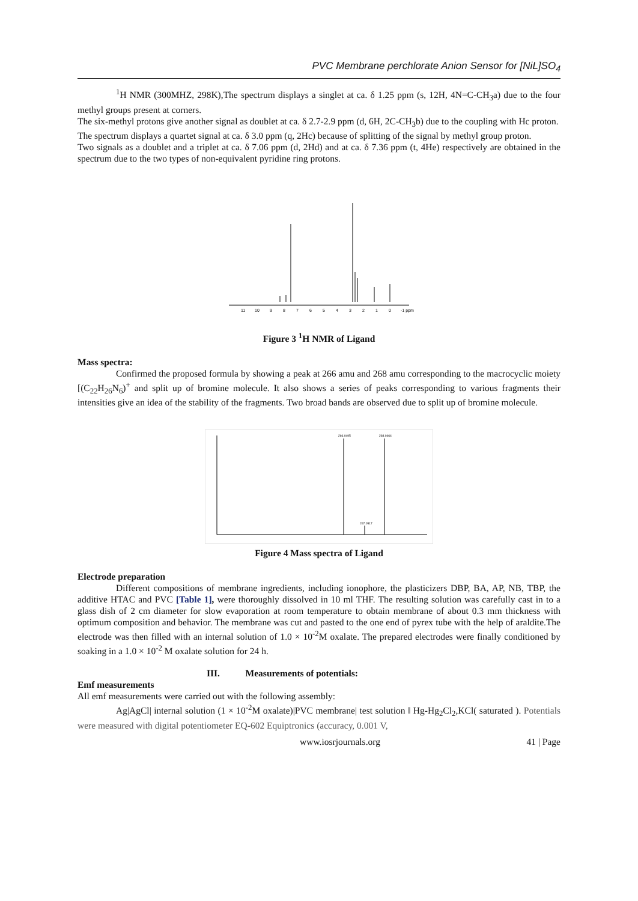PVC Membrane perchlorate Anion Sensor for [NiL]SO<sub>4</sub>
<sup>1</sup>H NMR (300MHZ, 298K),The spectrum displays a singlet at ca. δ 1.25 ppm (s, 12H, 4N=C-CH<sub>3</sub>a) due to the four methyl groups present at corners.
The six-methyl protons give another signal as doublet at ca. δ 2.7-2.9 ppm (d, 6H, 2C-CH<sub>3</sub>b) due to the coupling with Hc proton.
The spectrum displays a quartet signal at ca. δ 3.0 ppm (q, 2Hc) because of splitting of the signal by methyl group proton.
Two signals as a doublet and a triplet at ca. δ 7.06 ppm (d, 2Hd) and at ca. δ 7.36 ppm (t, 4He) respectively are obtained in the spectrum due to the two types of non-equivalent pyridine ring protons.
11
10
9
8
7
6
5
4
3
2
1
0
-1 ppm
Figure 3 <sup>1</sup>H NMR of Ligand
Mass spectra:
Confirmed the proposed formula by showing a peak at 266 amu and 268 amu corresponding to the macrocyclic moiety [(C<sub>22</sub>H<sub>26</sub>N<sub>6</sub>)<sup>+</sup> and split up of bromine molecule. It also shows a series of peaks corresponding to various fragments their intensities give an idea of the stability of the fragments. Two broad bands are observed due to split up of bromine molecule.
266.0495
268.0464
267.0517
Figure 4 Mass spectra of Ligand
Electrode preparation
Different compositions of membrane ingredients, including ionophore, the plasticizers DBP, BA, AP, NB, TBP, the additive HTAC and PVC [Table 1], were thoroughly dissolved in 10 ml THF. The resulting solution was carefully cast in to a glass dish of 2 cm diameter for slow evaporation at room temperature to obtain membrane of about 0.3 mm thickness with optimum composition and behavior. The membrane was cut and pasted to the one end of pyrex tube with the help of araldite.The electrode was then filled with an internal solution of 1.0 × 10<sup>-2</sup>M oxalate. The prepared electrodes were finally conditioned by soaking in a 1.0 × 10<sup>-2</sup> M oxalate solution for 24 h.
III. Measurements of potentials:
Emf measurements
All emf measurements were carried out with the following assembly:
Ag|AgCl| internal solution (1 × 10<sup>-2</sup>M oxalate)|PVC membrane| test solution ‖ Hg-Hg<sub>2</sub>Cl<sub>2</sub>,KCl( saturated ). Potentials were measured with digital potentiometer EQ-602 Equiptronics (accuracy, 0.001 V,
www.iosrjournals.org 41 | Page